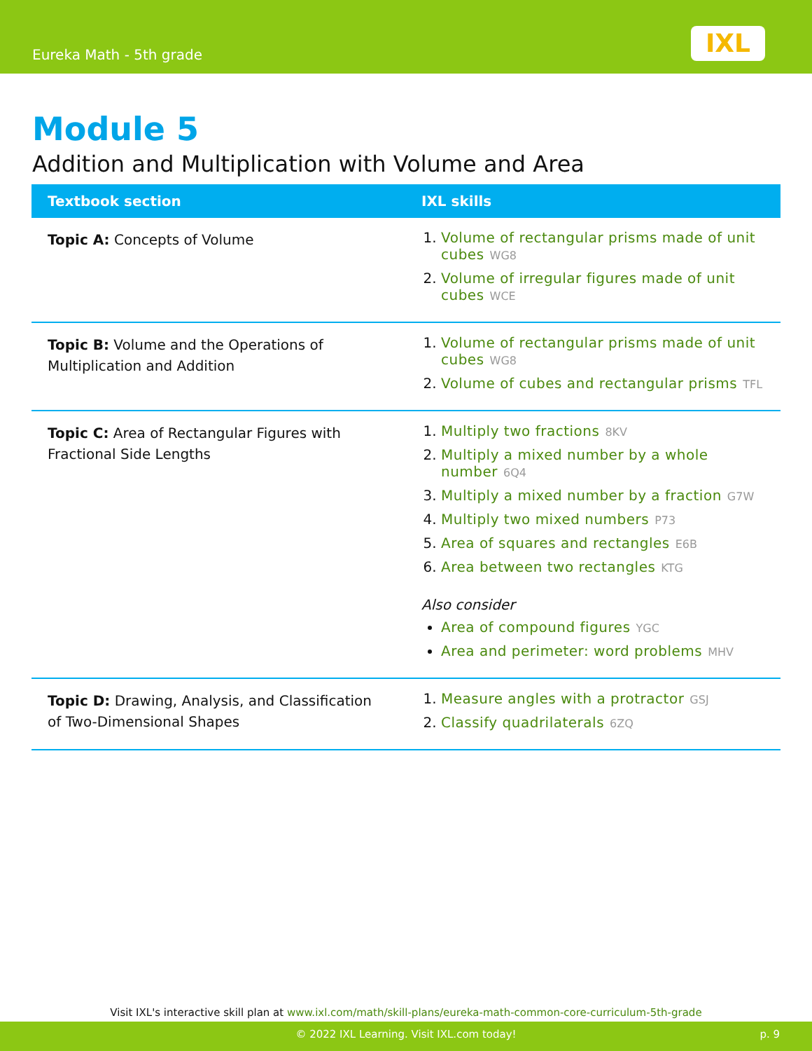Eureka Math - 5th grade IXL
Module 5
Addition and Multiplication with Volume and Area
| Textbook section | IXL skills |
| --- | --- |
| Topic A: Concepts of Volume | 1. Volume of rectangular prisms made of unit cubes WG8 2. Volume of irregular figures made of unit cubes WCE |
| Topic B: Volume and the Operations of Multiplication and Addition | 1. Volume of rectangular prisms made of unit cubes WG8 2. Volume of cubes and rectangular prisms TFL |
| Topic C: Area of Rectangular Figures with Fractional Side Lengths | 1. Multiply two fractions 8KV 2. Multiply a mixed number by a whole number 6Q4 3. Multiply a mixed number by a fraction G7W 4. Multiply two mixed numbers P73 5. Area of squares and rectangles E6B 6. Area between two rectangles KTG Also consider Area of compound figures YGC Area and perimeter: word problems MHV |
| Topic D: Drawing, Analysis, and Classification of Two-Dimensional Shapes | 1. Measure angles with a protractor GSJ 2. Classify quadrilaterals 6ZQ |
Visit IXL's interactive skill plan at www.ixl.com/math/skill-plans/eureka-math-common-core-curriculum-5th-grade
© 2022 IXL Learning. Visit IXL.com today! p. 9